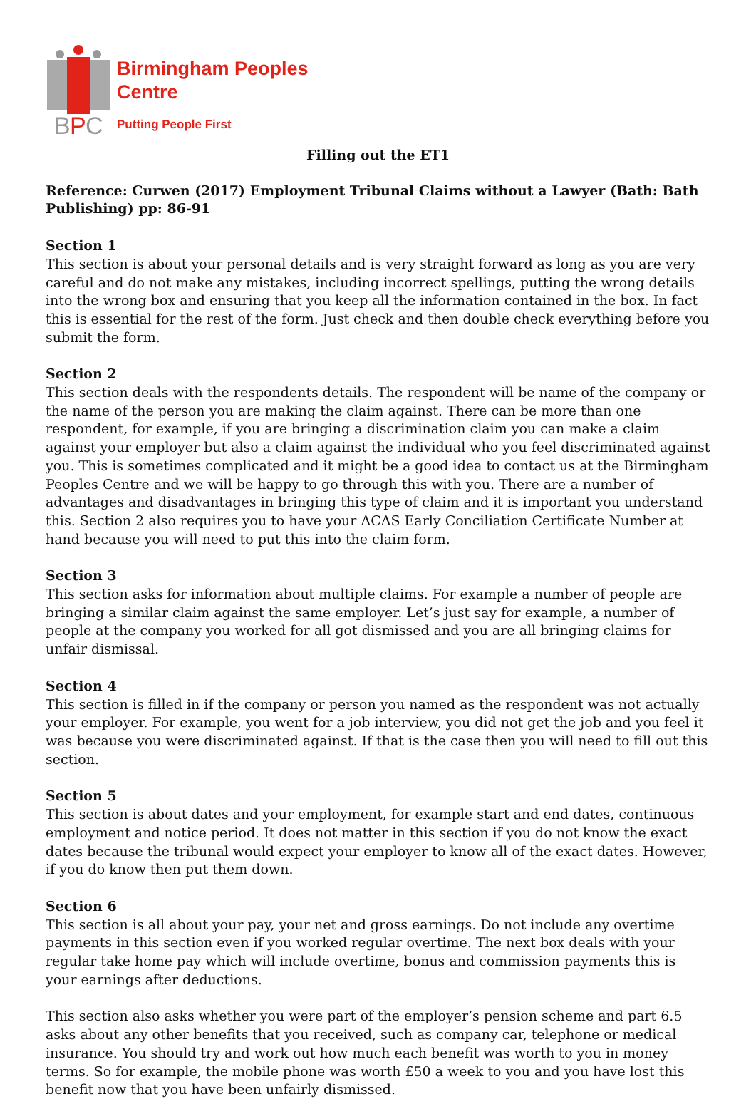B
P
C
Birmingham Peoples
Centre
Putting People First
Filling out the ET1
Reference: Curwen (2017) Employment Tribunal Claims without a Lawyer (Bath: Bath Publishing) pp: 86-91
Section 1
This section is about your personal details and is very straight forward as long as you are very careful and do not make any mistakes, including incorrect spellings, putting the wrong details into the wrong box and ensuring that you keep all the information contained in the box. In fact this is essential for the rest of the form. Just check and then double check everything before you submit the form.
Section 2
This section deals with the respondents details. The respondent will be name of the company or the name of the person you are making the claim against. There can be more than one respondent, for example, if you are bringing a discrimination claim you can make a claim against your employer but also a claim against the individual who you feel discriminated against you. This is sometimes complicated and it might be a good idea to contact us at the Birmingham Peoples Centre and we will be happy to go through this with you. There are a number of advantages and disadvantages in bringing this type of claim and it is important you understand this. Section 2 also requires you to have your ACAS Early Conciliation Certificate Number at hand because you will need to put this into the claim form.
Section 3
This section asks for information about multiple claims. For example a number of people are bringing a similar claim against the same employer. Let’s just say for example, a number of people at the company you worked for all got dismissed and you are all bringing claims for unfair dismissal.
Section 4
This section is filled in if the company or person you named as the respondent was not actually your employer. For example, you went for a job interview, you did not get the job and you feel it was because you were discriminated against. If that is the case then you will need to fill out this section.
Section 5
This section is about dates and your employment, for example start and end dates, continuous employment and notice period. It does not matter in this section if you do not know the exact dates because the tribunal would expect your employer to know all of the exact dates. However, if you do know then put them down.
Section 6
This section is all about your pay, your net and gross earnings. Do not include any overtime payments in this section even if you worked regular overtime. The next box deals with your regular take home pay which will include overtime, bonus and commission payments this is your earnings after deductions.
This section also asks whether you were part of the employer’s pension scheme and part 6.5 asks about any other benefits that you received, such as company car, telephone or medical insurance. You should try and work out how much each benefit was worth to you in money terms. So for example, the mobile phone was worth £50 a week to you and you have lost this benefit now that you have been unfairly dismissed.